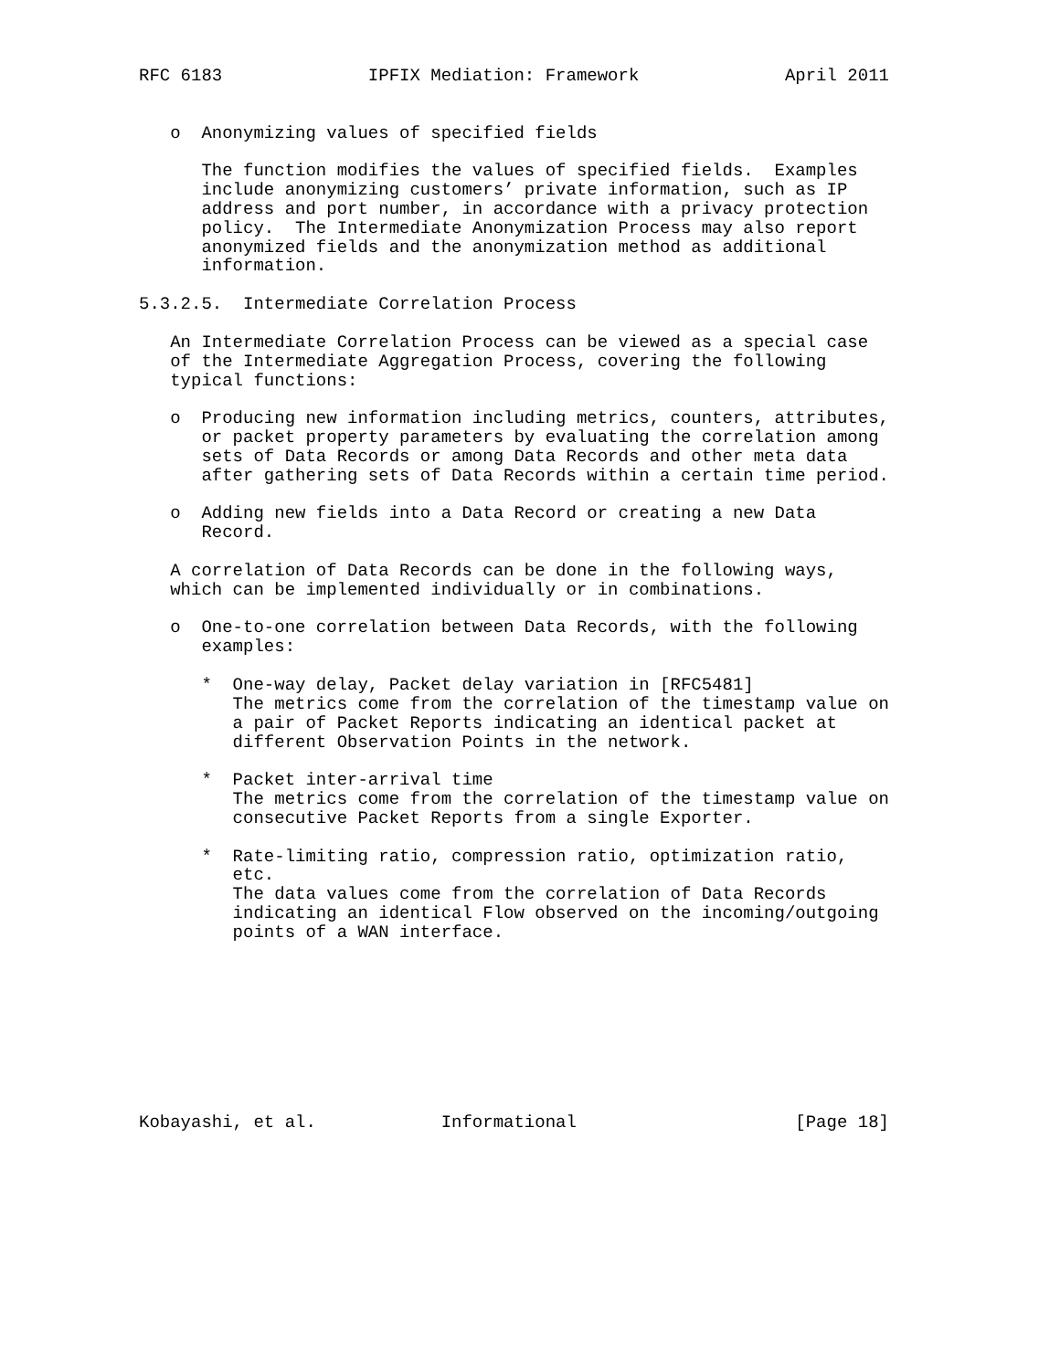RFC 6183              IPFIX Mediation: Framework              April 2011


   o  Anonymizing values of specified fields

      The function modifies the values of specified fields.  Examples
      include anonymizing customers’ private information, such as IP
      address and port number, in accordance with a privacy protection
      policy.  The Intermediate Anonymization Process may also report
      anonymized fields and the anonymization method as additional
      information.

5.3.2.5.  Intermediate Correlation Process

   An Intermediate Correlation Process can be viewed as a special case
   of the Intermediate Aggregation Process, covering the following
   typical functions:

   o  Producing new information including metrics, counters, attributes,
      or packet property parameters by evaluating the correlation among
      sets of Data Records or among Data Records and other meta data
      after gathering sets of Data Records within a certain time period.

   o  Adding new fields into a Data Record or creating a new Data
      Record.

   A correlation of Data Records can be done in the following ways,
   which can be implemented individually or in combinations.

   o  One-to-one correlation between Data Records, with the following
      examples:

      *  One-way delay, Packet delay variation in [RFC5481]
         The metrics come from the correlation of the timestamp value on
         a pair of Packet Reports indicating an identical packet at
         different Observation Points in the network.

      *  Packet inter-arrival time
         The metrics come from the correlation of the timestamp value on
         consecutive Packet Reports from a single Exporter.

      *  Rate-limiting ratio, compression ratio, optimization ratio,
         etc.
         The data values come from the correlation of Data Records
         indicating an identical Flow observed on the incoming/outgoing
         points of a WAN interface.









Kobayashi, et al.            Informational                     [Page 18]